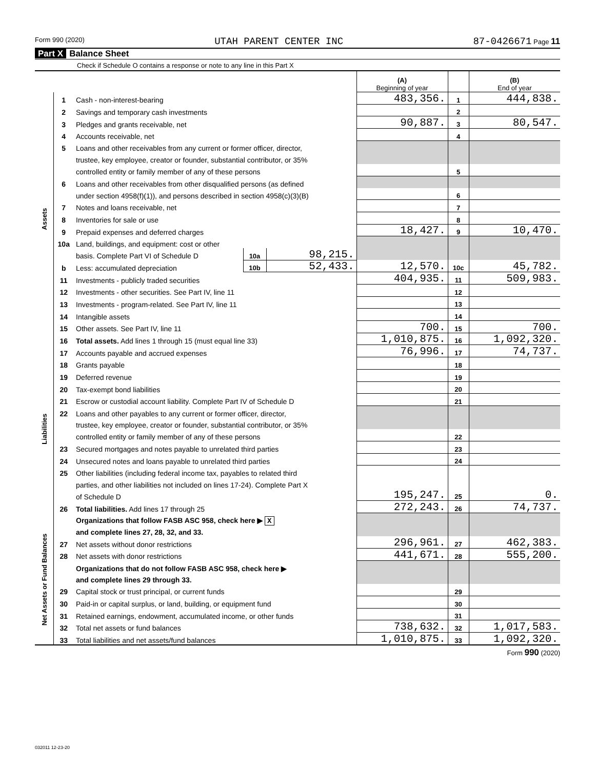Form 990 (2020) UTAH PARENT CENTER INC 87-0426671 Page 11
Part X Balance Sheet
Check if Schedule O contains a response or note to any line in this Part X
| | | | | | (A) Beginning of year | | (B) End of year |
| Assets | 1 | Cash - non-interest-bearing | | | 483,356. | 1 | 444,838. |
| | 2 | Savings and temporary cash investments | | | | 2 | |
| | 3 | Pledges and grants receivable, net | | | 90,887. | 3 | 80,547. |
| | 4 | Accounts receivable, net | | | | 4 | |
| | 5 | Loans and other receivables from any current or former officer, director, | | | | | |
| | | trustee, key employee, creator or founder, substantial contributor, or 35% | | | | | |
| | | controlled entity or family member of any of these persons | | | | 5 | |
| | 6 | Loans and other receivables from other disqualified persons (as defined | | | | | |
| | | under section 4958(f)(1)), and persons described in section 4958(c)(3)(B) | | | | 6 | |
| | 7 | Notes and loans receivable, net | | | | 7 | |
| | 8 | Inventories for sale or use | | | | 8 | |
| | 9 | Prepaid expenses and deferred charges | | | 18,427. | 9 | 10,470. |
| | 10a | Land, buildings, and equipment: cost or other | | | | | |
| | | basis. Complete Part VI of Schedule D | 10a | 98,215. | | | |
| | b | Less: accumulated depreciation | 10b | 52,433. | 12,570. | 10c | 45,782. |
| | 11 | Investments - publicly traded securities | | | 404,935. | 11 | 509,983. |
| | 12 | Investments - other securities. See Part IV, line 11 | | | | 12 | |
| | 13 | Investments - program-related. See Part IV, line 11 | | | | 13 | |
| | 14 | Intangible assets | | | | 14 | |
| | 15 | Other assets. See Part IV, line 11 | | | 700. | 15 | 700. |
| | 16 | Total assets. Add lines 1 through 15 (must equal line 33) | | | 1,010,875. | 16 | 1,092,320. |
| Liabilities | 17 | Accounts payable and accrued expenses | | | 76,996. | 17 | 74,737. |
| | 18 | Grants payable | | | | 18 | |
| | 19 | Deferred revenue | | | | 19 | |
| | 20 | Tax-exempt bond liabilities | | | | 20 | |
| | 21 | Escrow or custodial account liability. Complete Part IV of Schedule D | | | | 21 | |
| | 22 | Loans and other payables to any current or former officer, director, | | | | | |
| | | trustee, key employee, creator or founder, substantial contributor, or 35% | | | | | |
| | | controlled entity or family member of any of these persons | | | | 22 | |
| | 23 | Secured mortgages and notes payable to unrelated third parties | | | | 23 | |
| | 24 | Unsecured notes and loans payable to unrelated third parties | | | | 24 | |
| | 25 | Other liabilities (including federal income tax, payables to related third | | | | | |
| | | parties, and other liabilities not included on lines 17-24). Complete Part X | | | | | |
| | | of Schedule D | | | 195,247. | 25 | 0. |
| | 26 | Total liabilities. Add lines 17 through 25 | | | 272,243. | 26 | 74,737. |
| Net Assets or Fund Balances | | Organizations that follow FASB ASC 958, check here ▶ X | | | | | |
| | | and complete lines 27, 28, 32, and 33. | | | | | |
| | 27 | Net assets without donor restrictions | | | 296,961. | 27 | 462,383. |
| | 28 | Net assets with donor restrictions | | | 441,671. | 28 | 555,200. |
| | | Organizations that do not follow FASB ASC 958, check here ▶ | | | | | |
| | | and complete lines 29 through 33. | | | | | |
| | 29 | Capital stock or trust principal, or current funds | | | | 29 | |
| | 30 | Paid-in or capital surplus, or land, building, or equipment fund | | | | 30 | |
| | 31 | Retained earnings, endowment, accumulated income, or other funds | | | | 31 | |
| | 32 | Total net assets or fund balances | | | 738,632. | 32 | 1,017,583. |
| | 33 | Total liabilities and net assets/fund balances | | | 1,010,875. | 33 | 1,092,320. |
Form 990 (2020)
032011 12-23-20